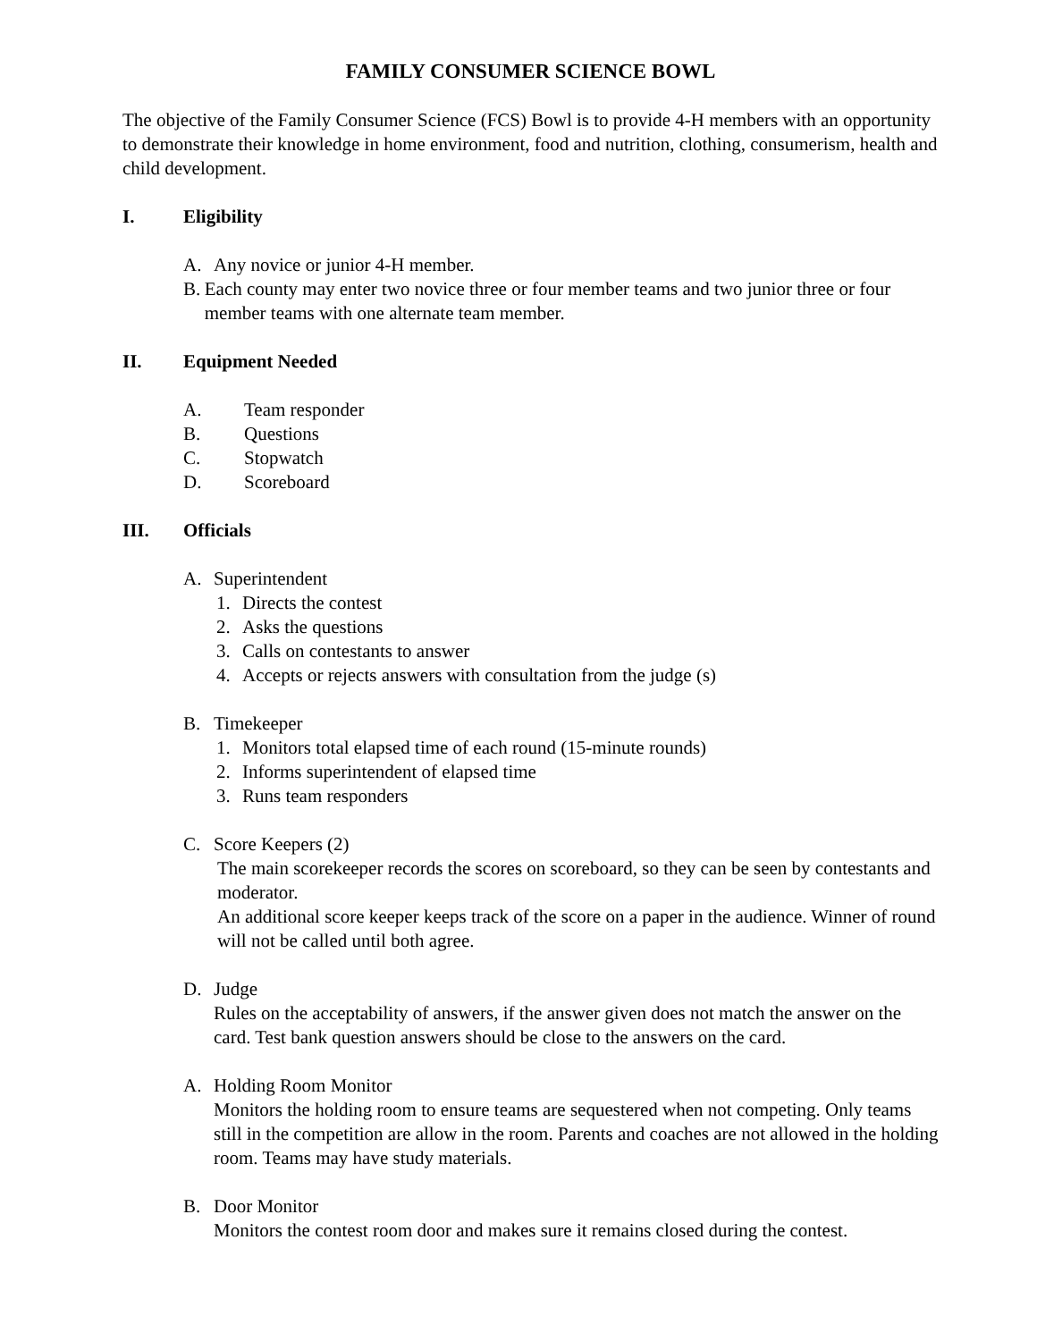FAMILY CONSUMER SCIENCE BOWL
The objective of the Family Consumer Science (FCS) Bowl is to provide 4-H members with an opportunity to demonstrate their knowledge in home environment, food and nutrition, clothing, consumerism, health and child development.
I. Eligibility
A. Any novice or junior 4-H member.
B. Each county may enter two novice three or four member teams and two junior three or four member teams with one alternate team member.
II. Equipment Needed
A. Team responder
B. Questions
C. Stopwatch
D. Scoreboard
III. Officials
A. Superintendent
1. Directs the contest
2. Asks the questions
3. Calls on contestants to answer
4. Accepts or rejects answers with consultation from the judge (s)
B. Timekeeper
1. Monitors total elapsed time of each round (15-minute rounds)
2. Informs superintendent of elapsed time
3. Runs team responders
C. Score Keepers (2)
The main scorekeeper records the scores on scoreboard, so they can be seen by contestants and moderator.
An additional score keeper keeps track of the score on a paper in the audience. Winner of round will not be called until both agree.
D. Judge
Rules on the acceptability of answers, if the answer given does not match the answer on the card. Test bank question answers should be close to the answers on the card.
A. Holding Room Monitor
Monitors the holding room to ensure teams are sequestered when not competing. Only teams still in the competition are allow in the room. Parents and coaches are not allowed in the holding room. Teams may have study materials.
B. Door Monitor
Monitors the contest room door and makes sure it remains closed during the contest.